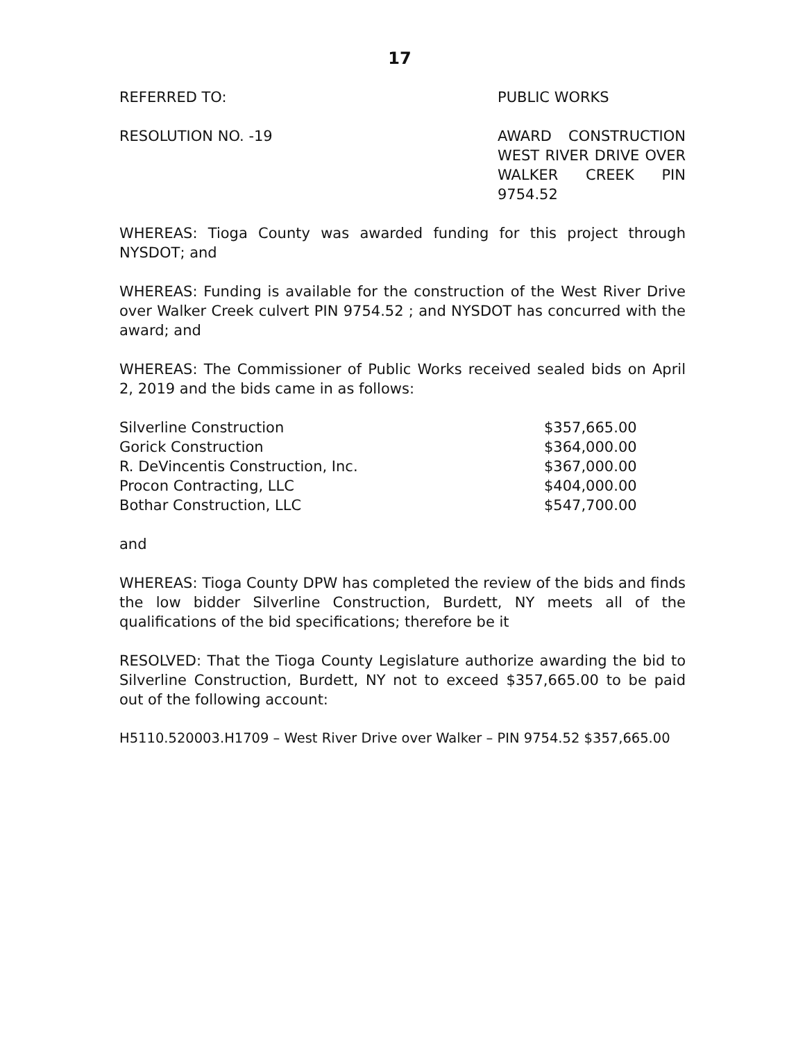17
REFERRED TO: PUBLIC WORKS
RESOLUTION NO. -19 AWARD CONSTRUCTION WEST RIVER DRIVE OVER WALKER CREEK PIN 9754.52
WHEREAS: Tioga County was awarded funding for this project through NYSDOT; and
WHEREAS: Funding is available for the construction of the West River Drive over Walker Creek culvert PIN 9754.52 ; and NYSDOT has concurred with the award; and
WHEREAS: The Commissioner of Public Works received sealed bids on April 2, 2019 and the bids came in as follows:
| Silverline Construction | $357,665.00 |
| Gorick Construction | $364,000.00 |
| R. DeVincentis Construction, Inc. | $367,000.00 |
| Procon Contracting, LLC | $404,000.00 |
| Bothar Construction, LLC | $547,700.00 |
and
WHEREAS: Tioga County DPW has completed the review of the bids and finds the low bidder Silverline Construction, Burdett, NY meets all of the qualifications of the bid specifications; therefore be it
RESOLVED: That the Tioga County Legislature authorize awarding the bid to Silverline Construction, Burdett, NY not to exceed $357,665.00 to be paid out of the following account:
H5110.520003.H1709 – West River Drive over Walker – PIN 9754.52 $357,665.00